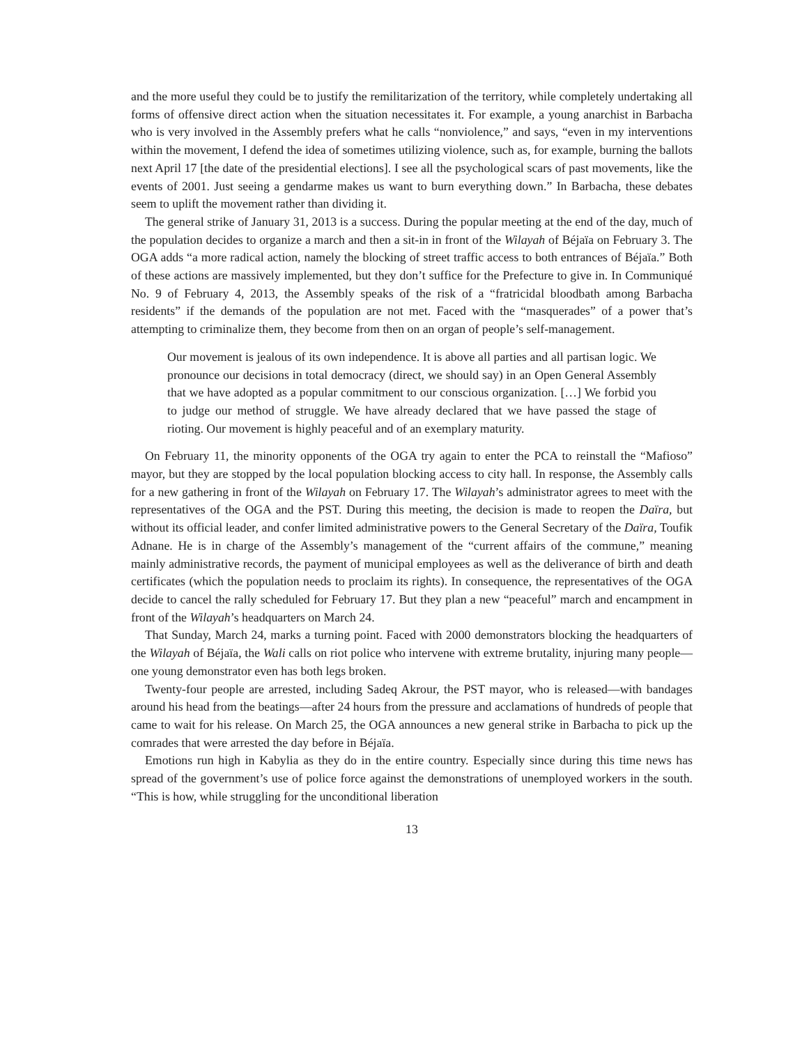and the more useful they could be to justify the remilitarization of the territory, while completely undertaking all forms of offensive direct action when the situation necessitates it. For example, a young anarchist in Barbacha who is very involved in the Assembly prefers what he calls “nonviolence,” and says, “even in my interventions within the movement, I defend the idea of sometimes utilizing violence, such as, for example, burning the ballots next April 17 [the date of the presidential elections]. I see all the psychological scars of past movements, like the events of 2001. Just seeing a gendarme makes us want to burn everything down.” In Barbacha, these debates seem to uplift the movement rather than dividing it.
The general strike of January 31, 2013 is a success. During the popular meeting at the end of the day, much of the population decides to organize a march and then a sit-in in front of the Wilayah of Béjaïa on February 3. The OGA adds “a more radical action, namely the blocking of street traffic access to both entrances of Béjaïa.” Both of these actions are massively implemented, but they don’t suffice for the Prefecture to give in. In Communiqué No. 9 of February 4, 2013, the Assembly speaks of the risk of a “fratricidal bloodbath among Barbacha residents” if the demands of the population are not met. Faced with the “masquerades” of a power that’s attempting to criminalize them, they become from then on an organ of people’s self-management.
Our movement is jealous of its own independence. It is above all parties and all partisan logic. We pronounce our decisions in total democracy (direct, we should say) in an Open General Assembly that we have adopted as a popular commitment to our conscious organization. […] We forbid you to judge our method of struggle. We have already declared that we have passed the stage of rioting. Our movement is highly peaceful and of an exemplary maturity.
On February 11, the minority opponents of the OGA try again to enter the PCA to reinstall the “Mafioso” mayor, but they are stopped by the local population blocking access to city hall. In response, the Assembly calls for a new gathering in front of the Wilayah on February 17. The Wilayah’s administrator agrees to meet with the representatives of the OGA and the PST. During this meeting, the decision is made to reopen the Daïra, but without its official leader, and confer limited administrative powers to the General Secretary of the Daïra, Toufik Adnane. He is in charge of the Assembly’s management of the “current affairs of the commune,” meaning mainly administrative records, the payment of municipal employees as well as the deliverance of birth and death certificates (which the population needs to proclaim its rights). In consequence, the representatives of the OGA decide to cancel the rally scheduled for February 17. But they plan a new “peaceful” march and encampment in front of the Wilayah’s headquarters on March 24.
That Sunday, March 24, marks a turning point. Faced with 2000 demonstrators blocking the headquarters of the Wilayah of Béjaïa, the Wali calls on riot police who intervene with extreme brutality, injuring many people—one young demonstrator even has both legs broken.
Twenty-four people are arrested, including Sadeq Akrour, the PST mayor, who is released—with bandages around his head from the beatings—after 24 hours from the pressure and acclamations of hundreds of people that came to wait for his release. On March 25, the OGA announces a new general strike in Barbacha to pick up the comrades that were arrested the day before in Béjaïa.
Emotions run high in Kabylia as they do in the entire country. Especially since during this time news has spread of the government’s use of police force against the demonstrations of unemployed workers in the south. “This is how, while struggling for the unconditional liberation
13